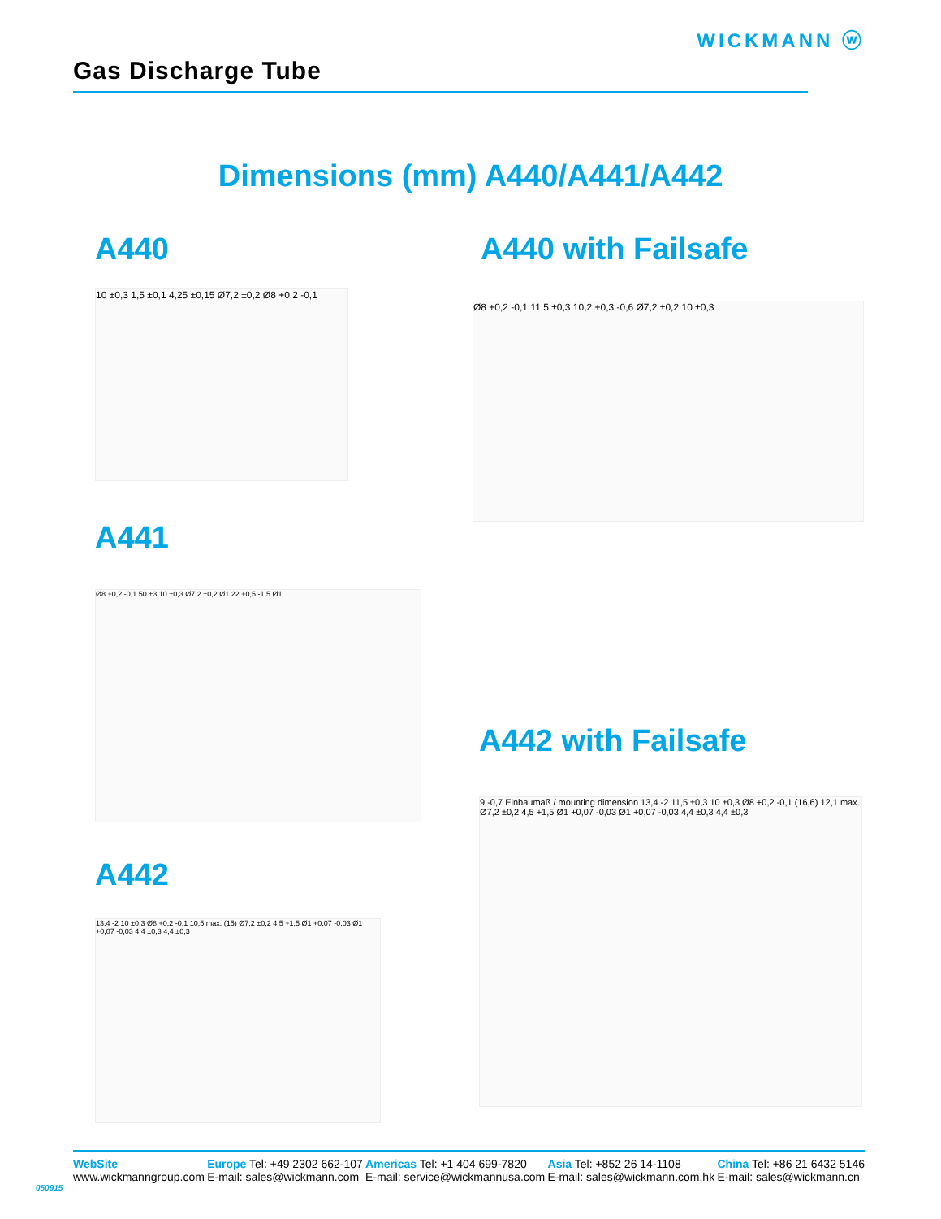WICKMANN ⓦ
Gas Discharge Tube
Dimensions (mm) A440/A441/A442
A440 A440 with Failsafe
10 ±0,3 1,5 ±0,1 4,25 ±0,15 Ø7,2 ±0,2 Ø8 +0,2 -0,1
Ø8 +0,2 -0,1 11,5 ±0,3 10,2 +0,3 -0,6 Ø7,2 ±0,2 10 ±0,3
A441
Ø8 +0,2 -0,1 50 ±3 10 ±0,3 Ø7,2 ±0,2 Ø1 22 +0,5 -1,5 Ø1
A442 with Failsafe
A442
13,4 -2 10 ±0,3 Ø8 +0,2 -0,1 10,5 max. (15) Ø7,2 ±0,2 4,5 +1,5 Ø1 +0,07 -0,03 Ø1 +0,07 -0,03 4,4 ±0,3 4,4 ±0,3
9 -0,7 Einbaumaß / mounting dimension 13,4 -2 11,5 ±0,3 10 ±0,3 Ø8 +0,2 -0,1 (16,6) 12,1 max. Ø7,2 ±0,2 4,5 +1,5 Ø1 +0,07 -0,03 Ø1 +0,07 -0,03 4,4 ±0,3 4,4 ±0,3
050915
WebSite
www.wickmanngroup.com
Europe Tel: +49 2302 662-107
E-mail: sales@wickmann.com
Americas Tel: +1 404 699-7820
E-mail: service@wickmannusa.com
Asia Tel: +852 26 14-1108
E-mail: sales@wickmann.com.hk
China Tel: +86 21 6432 5146
E-mail: sales@wickmann.cn